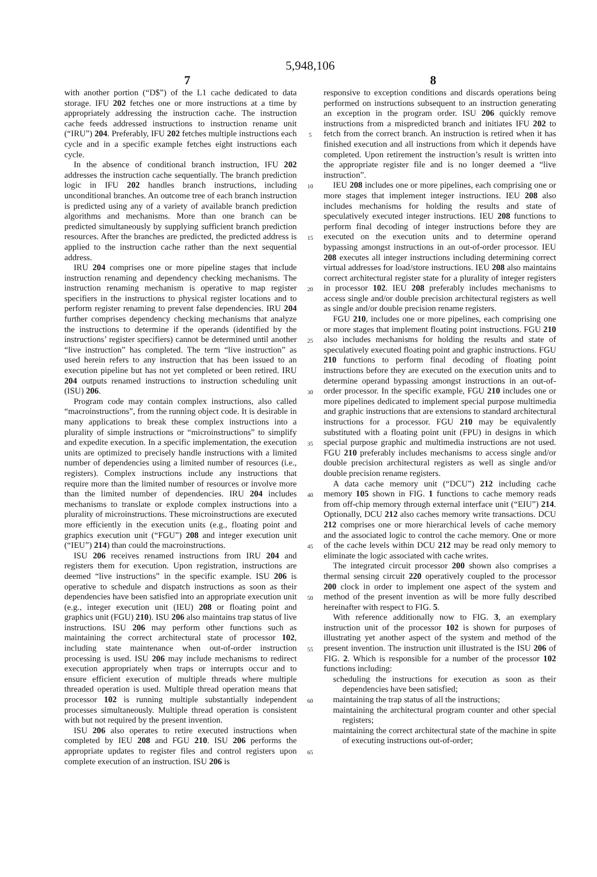5,948,106
7 8
with another portion (“D$”) of the L1 cache dedicated to data storage. IFU 202 fetches one or more instructions at a time by appropriately addressing the instruction cache. The instruction cache feeds addressed instructions to instruction rename unit (“IRU”) 204. Preferably, IFU 202 fetches multiple instructions each cycle and in a specific example fetches eight instructions each cycle.
In the absence of conditional branch instruction, IFU 202 addresses the instruction cache sequentially. The branch prediction logic in IFU 202 handles branch instructions, including unconditional branches. An outcome tree of each branch instruction is predicted using any of a variety of available branch prediction algorithms and mechanisms. More than one branch can be predicted simultaneously by supplying sufficient branch prediction resources. After the branches are predicted, the predicted address is applied to the instruction cache rather than the next sequential address.
IRU 204 comprises one or more pipeline stages that include instruction renaming and dependency checking mechanisms. The instruction renaming mechanism is operative to map register specifiers in the instructions to physical register locations and to perform register renaming to prevent false dependencies. IRU 204 further comprises dependency checking mechanisms that analyze the instructions to determine if the operands (identified by the instructions’ register specifiers) cannot be determined until another “live instruction” has completed. The term “live instruction” as used herein refers to any instruction that has been issued to an execution pipeline but has not yet completed or been retired. IRU 204 outputs renamed instructions to instruction scheduling unit (ISU) 206.
Program code may contain complex instructions, also called “macroinstructions”, from the running object code. It is desirable in many applications to break these complex instructions into a plurality of simple instructions or “microinstructions” to simplify and expedite execution. In a specific implementation, the execution units are optimized to precisely handle instructions with a limited number of dependencies using a limited number of resources (i.e., registers). Complex instructions include any instructions that require more than the limited number of resources or involve more than the limited number of dependencies. IRU 204 includes mechanisms to translate or explode complex instructions into a plurality of microinstructions. These microinstructions are executed more efficiently in the execution units (e.g., floating point and graphics execution unit (“FGU”) 208 and integer execution unit (“IEU”) 214) than could the macroinstructions.
ISU 206 receives renamed instructions from IRU 204 and registers them for execution. Upon registration, instructions are deemed “live instructions” in the specific example. ISU 206 is operative to schedule and dispatch instructions as soon as their dependencies have been satisfied into an appropriate execution unit (e.g., integer execution unit (IEU) 208 or floating point and graphics unit (FGU) 210). ISU 206 also maintains trap status of live instructions. ISU 206 may perform other functions such as maintaining the correct architectural state of processor 102, including state maintenance when out-of-order instruction processing is used. ISU 206 may include mechanisms to redirect execution appropriately when traps or interrupts occur and to ensure efficient execution of multiple threads where multiple threaded operation is used. Multiple thread operation means that processor 102 is running multiple substantially independent processes simultaneously. Multiple thread operation is consistent with but not required by the present invention.
ISU 206 also operates to retire executed instructions when completed by IEU 208 and FGU 210. ISU 206 performs the appropriate updates to register files and control registers upon complete execution of an instruction. ISU 206 is
5
10
15
20
25
30
35
40
45
50
55
60
65
responsive to exception conditions and discards operations being performed on instructions subsequent to an instruction generating an exception in the program order. ISU 206 quickly remove instructions from a mispredicted branch and initiates IFU 202 to fetch from the correct branch. An instruction is retired when it has finished execution and all instructions from which it depends have completed. Upon retirement the instruction’s result is written into the appropriate register file and is no longer deemed a “live instruction”.
IEU 208 includes one or more pipelines, each comprising one or more stages that implement integer instructions. IEU 208 also includes mechanisms for holding the results and state of speculatively executed integer instructions. IEU 208 functions to perform final decoding of integer instructions before they are executed on the execution units and to determine operand bypassing amongst instructions in an out-of-order processor. IEU 208 executes all integer instructions including determining correct virtual addresses for load/store instructions. IEU 208 also maintains correct architectural register state for a plurality of integer registers in processor 102. IEU 208 preferably includes mechanisms to access single and/or double precision architectural registers as well as single and/or double precision rename registers.
FGU 210, includes one or more pipelines, each comprising one or more stages that implement floating point instructions. FGU 210 also includes mechanisms for holding the results and state of speculatively executed floating point and graphic instructions. FGU 210 functions to perform final decoding of floating point instructions before they are executed on the execution units and to determine operand bypassing amongst instructions in an out-of-order processor. In the specific example, FGU 210 includes one or more pipelines dedicated to implement special purpose multimedia and graphic instructions that are extensions to standard architectural instructions for a processor. FGU 210 may be equivalently substituted with a floating point unit (FPU) in designs in which special purpose graphic and multimedia instructions are not used. FGU 210 preferably includes mechanisms to access single and/or double precision architectural registers as well as single and/or double precision rename registers.
A data cache memory unit (“DCU”) 212 including cache memory 105 shown in FIG. 1 functions to cache memory reads from off-chip memory through external interface unit (“EIU”) 214. Optionally, DCU 212 also caches memory write transactions. DCU 212 comprises one or more hierarchical levels of cache memory and the associated logic to control the cache memory. One or more of the cache levels within DCU 212 may be read only memory to eliminate the logic associated with cache writes.
The integrated circuit processor 200 shown also comprises a thermal sensing circuit 220 operatively coupled to the processor 200 clock in order to implement one aspect of the system and method of the present invention as will be more fully described hereinafter with respect to FIG. 5.
With reference additionally now to FIG. 3, an exemplary instruction unit of the processor 102 is shown for purposes of illustrating yet another aspect of the system and method of the present invention. The instruction unit illustrated is the ISU 206 of FIG. 2. Which is responsible for a number of the processor 102 functions including:
scheduling the instructions for execution as soon as their dependencies have been satisfied;
maintaining the trap status of all the instructions;
maintaining the architectural program counter and other special registers;
maintaining the correct architectural state of the machine in spite of executing instructions out-of-order;